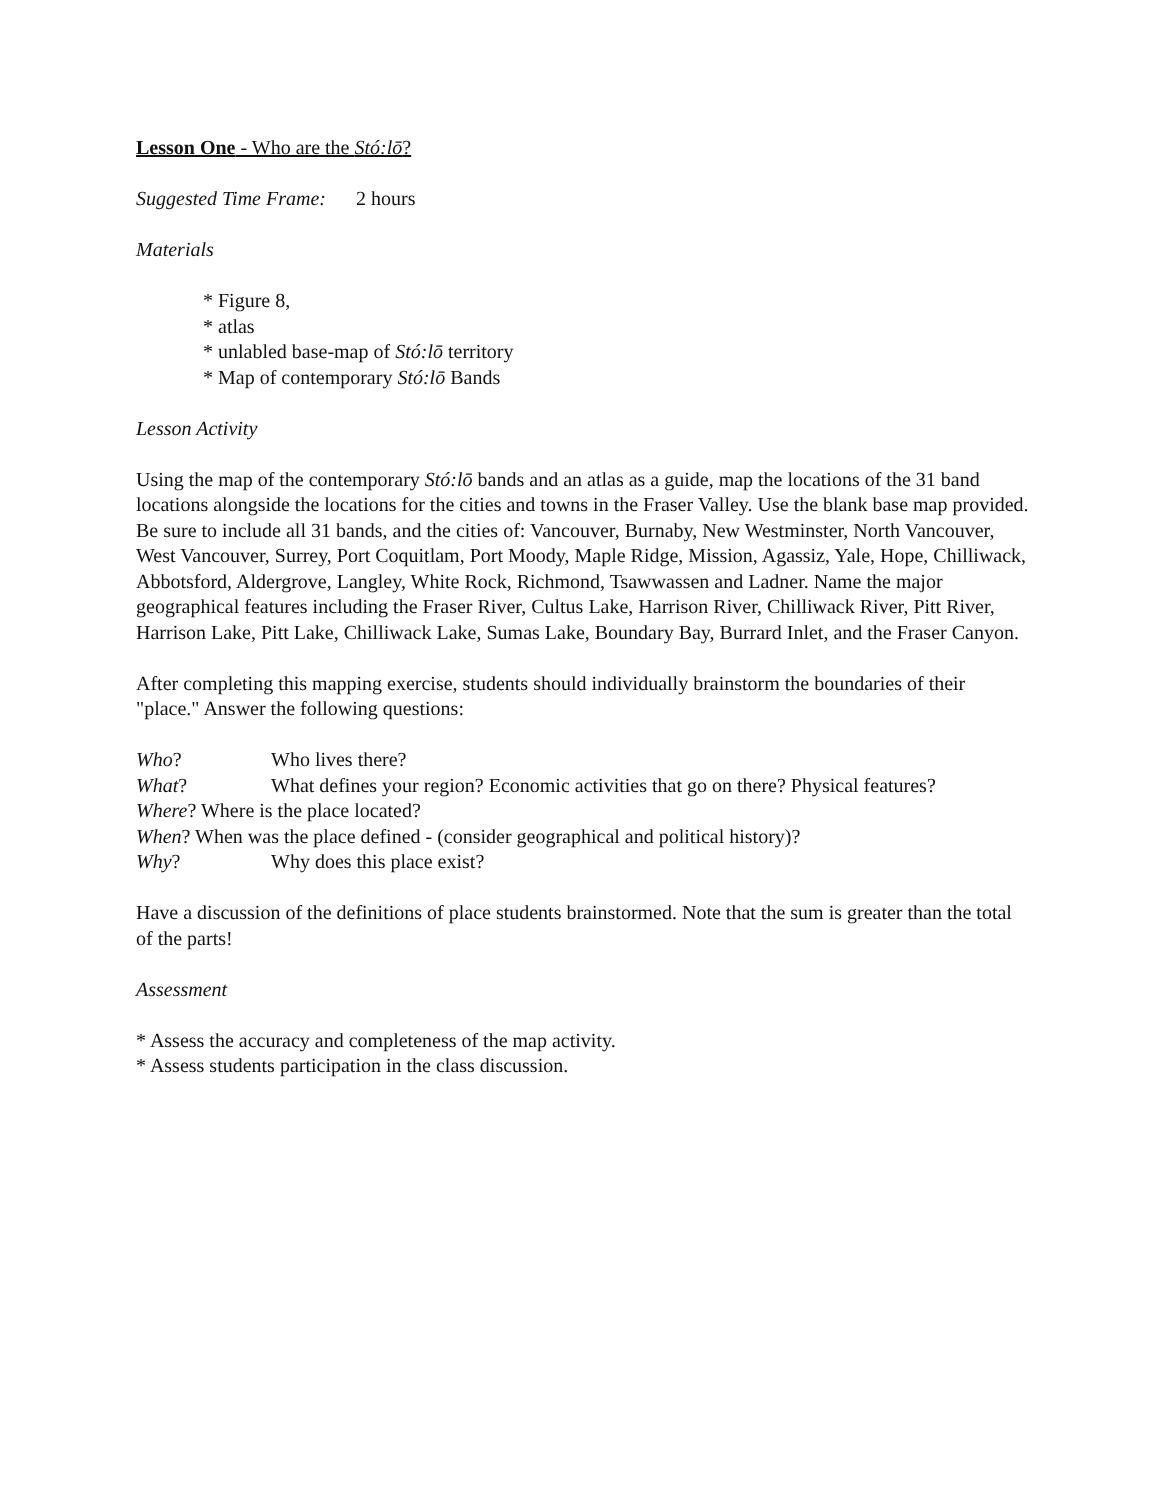Lesson One - Who are the Stó:lō?
Suggested Time Frame: 2 hours
Materials
* Figure 8,
* atlas
* unlabled base-map of Stó:lō territory
* Map of contemporary Stó:lō Bands
Lesson Activity
Using the map of the contemporary Stó:lō bands and an atlas as a guide, map the locations of the 31 band locations alongside the locations for the cities and towns in the Fraser Valley. Use the blank base map provided. Be sure to include all 31 bands, and the cities of: Vancouver, Burnaby, New Westminster, North Vancouver, West Vancouver, Surrey, Port Coquitlam, Port Moody, Maple Ridge, Mission, Agassiz, Yale, Hope, Chilliwack, Abbotsford, Aldergrove, Langley, White Rock, Richmond, Tsawwassen and Ladner. Name the major geographical features including the Fraser River, Cultus Lake, Harrison River, Chilliwack River, Pitt River, Harrison Lake, Pitt Lake, Chilliwack Lake, Sumas Lake, Boundary Bay, Burrard Inlet, and the Fraser Canyon.
After completing this mapping exercise, students should individually brainstorm the boundaries of their "place." Answer the following questions:
Who? Who lives there?
What? What defines your region? Economic activities that go on there? Physical features?
Where? Where is the place located?
When? When was the place defined - (consider geographical and political history)?
Why? Why does this place exist?
Have a discussion of the definitions of place students brainstormed. Note that the sum is greater than the total of the parts!
Assessment
* Assess the accuracy and completeness of the map activity.
* Assess students participation in the class discussion.